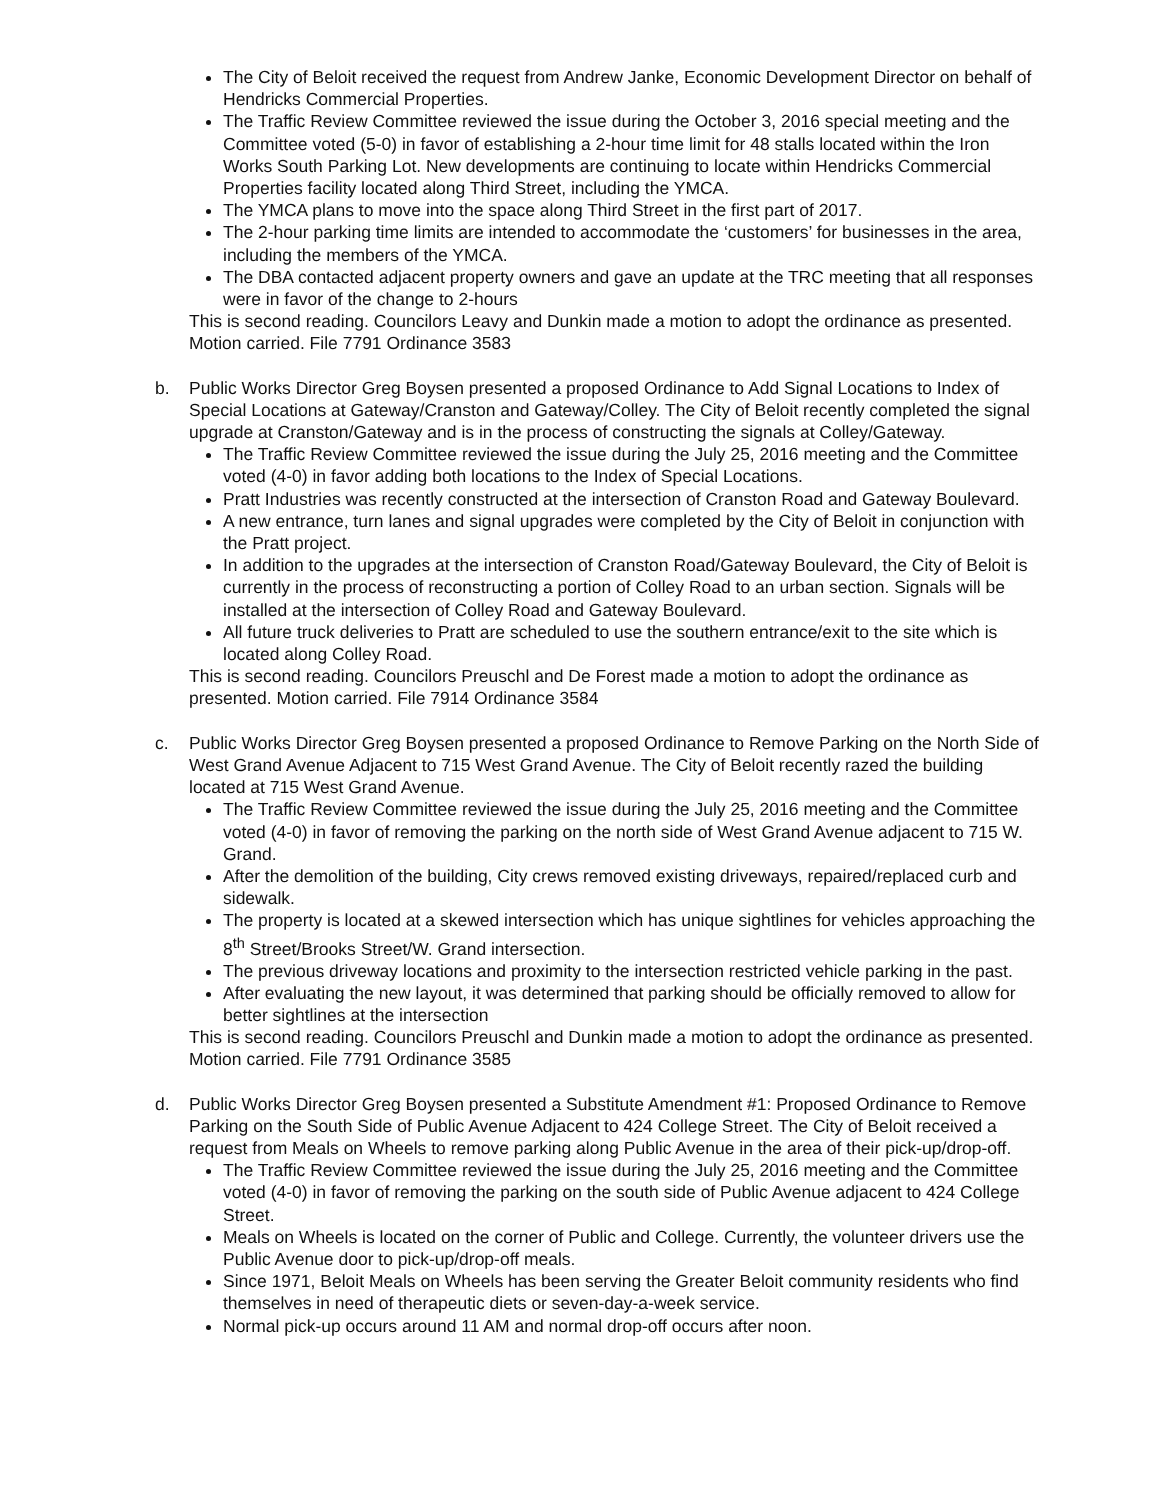The City of Beloit received the request from Andrew Janke, Economic Development Director on behalf of Hendricks Commercial Properties.
The Traffic Review Committee reviewed the issue during the October 3, 2016 special meeting and the Committee voted (5-0) in favor of establishing a 2-hour time limit for 48 stalls located within the Iron Works South Parking Lot. New developments are continuing to locate within Hendricks Commercial Properties facility located along Third Street, including the YMCA.
The YMCA plans to move into the space along Third Street in the first part of 2017.
The 2-hour parking time limits are intended to accommodate the ‘customers’ for businesses in the area, including the members of the YMCA.
The DBA contacted adjacent property owners and gave an update at the TRC meeting that all responses were in favor of the change to 2-hours
This is second reading. Councilors Leavy and Dunkin made a motion to adopt the ordinance as presented. Motion carried. File 7791 Ordinance 3583
b. Public Works Director Greg Boysen presented a proposed Ordinance to Add Signal Locations to Index of Special Locations at Gateway/Cranston and Gateway/Colley. The City of Beloit recently completed the signal upgrade at Cranston/Gateway and is in the process of constructing the signals at Colley/Gateway.
The Traffic Review Committee reviewed the issue during the July 25, 2016 meeting and the Committee voted (4-0) in favor adding both locations to the Index of Special Locations.
Pratt Industries was recently constructed at the intersection of Cranston Road and Gateway Boulevard.
A new entrance, turn lanes and signal upgrades were completed by the City of Beloit in conjunction with the Pratt project.
In addition to the upgrades at the intersection of Cranston Road/Gateway Boulevard, the City of Beloit is currently in the process of reconstructing a portion of Colley Road to an urban section. Signals will be installed at the intersection of Colley Road and Gateway Boulevard.
All future truck deliveries to Pratt are scheduled to use the southern entrance/exit to the site which is located along Colley Road.
This is second reading. Councilors Preuschl and De Forest made a motion to adopt the ordinance as presented. Motion carried. File 7914 Ordinance 3584
c. Public Works Director Greg Boysen presented a proposed Ordinance to Remove Parking on the North Side of West Grand Avenue Adjacent to 715 West Grand Avenue. The City of Beloit recently razed the building located at 715 West Grand Avenue.
The Traffic Review Committee reviewed the issue during the July 25, 2016 meeting and the Committee voted (4-0) in favor of removing the parking on the north side of West Grand Avenue adjacent to 715 W. Grand.
After the demolition of the building, City crews removed existing driveways, repaired/replaced curb and sidewalk.
The property is located at a skewed intersection which has unique sightlines for vehicles approaching the 8<sup>th</sup> Street/Brooks Street/W. Grand intersection.
The previous driveway locations and proximity to the intersection restricted vehicle parking in the past.
After evaluating the new layout, it was determined that parking should be officially removed to allow for better sightlines at the intersection
This is second reading. Councilors Preuschl and Dunkin made a motion to adopt the ordinance as presented. Motion carried. File 7791 Ordinance 3585
d. Public Works Director Greg Boysen presented a Substitute Amendment #1: Proposed Ordinance to Remove Parking on the South Side of Public Avenue Adjacent to 424 College Street. The City of Beloit received a request from Meals on Wheels to remove parking along Public Avenue in the area of their pick-up/drop-off.
The Traffic Review Committee reviewed the issue during the July 25, 2016 meeting and the Committee voted (4-0) in favor of removing the parking on the south side of Public Avenue adjacent to 424 College Street.
Meals on Wheels is located on the corner of Public and College. Currently, the volunteer drivers use the Public Avenue door to pick-up/drop-off meals.
Since 1971, Beloit Meals on Wheels has been serving the Greater Beloit community residents who find themselves in need of therapeutic diets or seven-day-a-week service.
Normal pick-up occurs around 11 AM and normal drop-off occurs after noon.